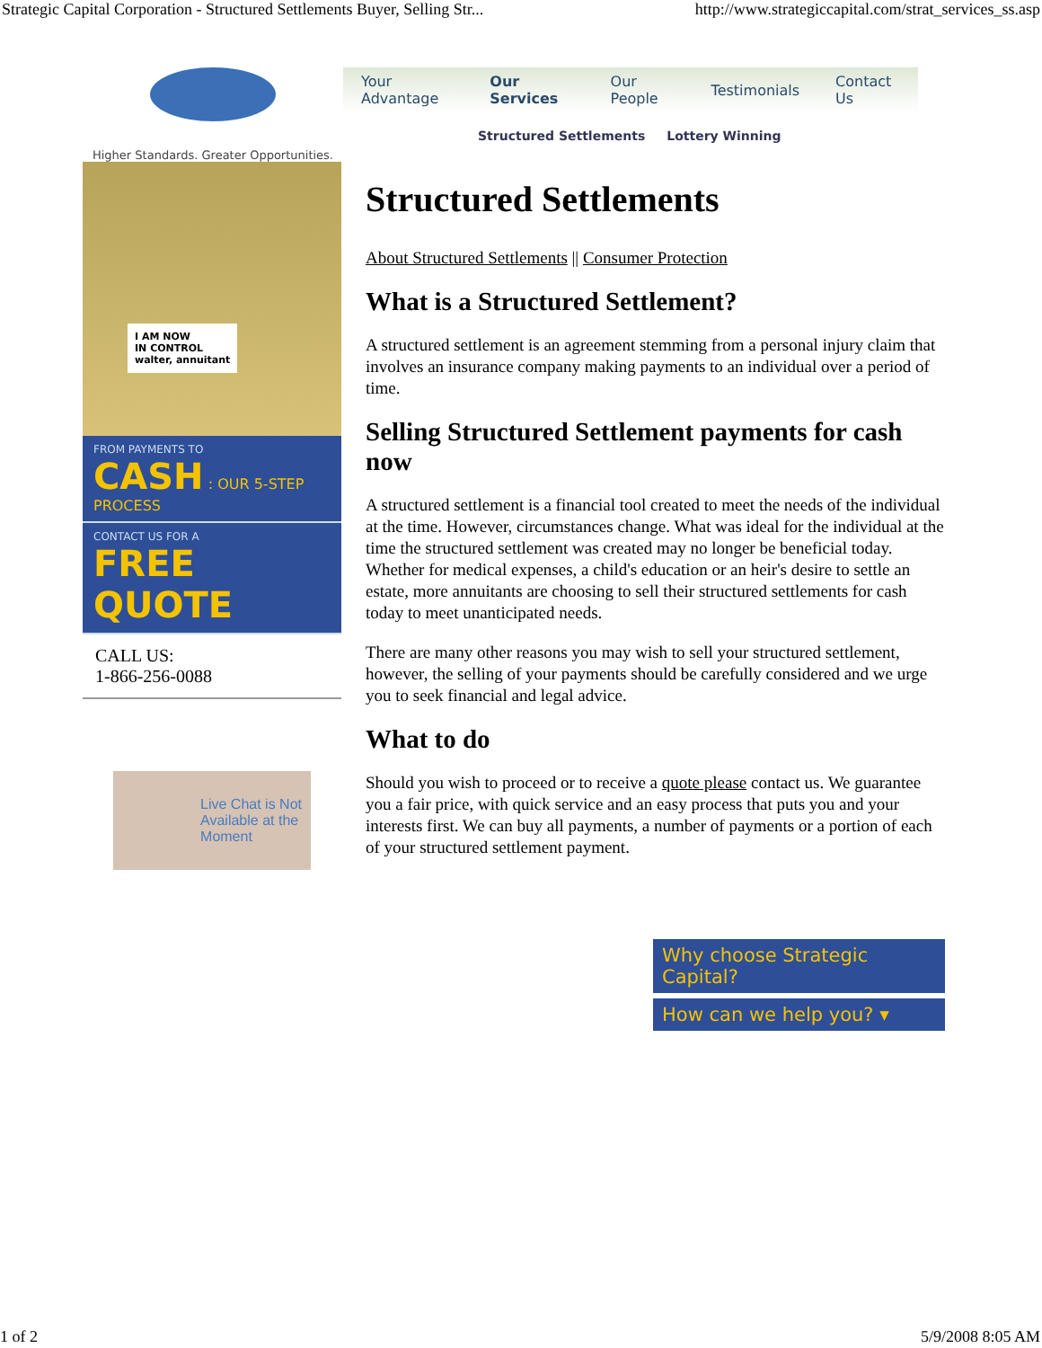Strategic Capital Corporation - Structured Settlements Buyer, Selling Str... http://www.strategiccapital.com/strat_services_ss.asp
Higher Standards. Greater Opportunities.
Your Advantage Our Services Our People Testimonials Contact Us
Structured Settlements Lottery Winning
I AM NOW
IN CONTROL
walter, annuitant
FROM PAYMENTS TO
CASH : OUR 5-STEP PROCESS
CONTACT US FOR A
FREE QUOTE
CALL US:
1-866-256-0088
Live Chat is Not
Available at the
Moment
Structured Settlements
About Structured Settlements || Consumer Protection
What is a Structured Settlement?
A structured settlement is an agreement stemming from a personal injury claim that involves an insurance company making payments to an individual over a period of time.
Selling Structured Settlement payments for cash now
A structured settlement is a financial tool created to meet the needs of the individual at the time. However, circumstances change. What was ideal for the individual at the time the structured settlement was created may no longer be beneficial today. Whether for medical expenses, a child's education or an heir's desire to settle an estate, more annuitants are choosing to sell their structured settlements for cash today to meet unanticipated needs.
There are many other reasons you may wish to sell your structured settlement, however, the selling of your payments should be carefully considered and we urge you to seek financial and legal advice.
What to do
Should you wish to proceed or to receive a quote please contact us. We guarantee you a fair price, with quick service and an easy process that puts you and your interests first. We can buy all payments, a number of payments or a portion of each of your structured settlement payment.
Why choose Strategic Capital?
How can we help you? ▾
1 of 2 5/9/2008 8:05 AM